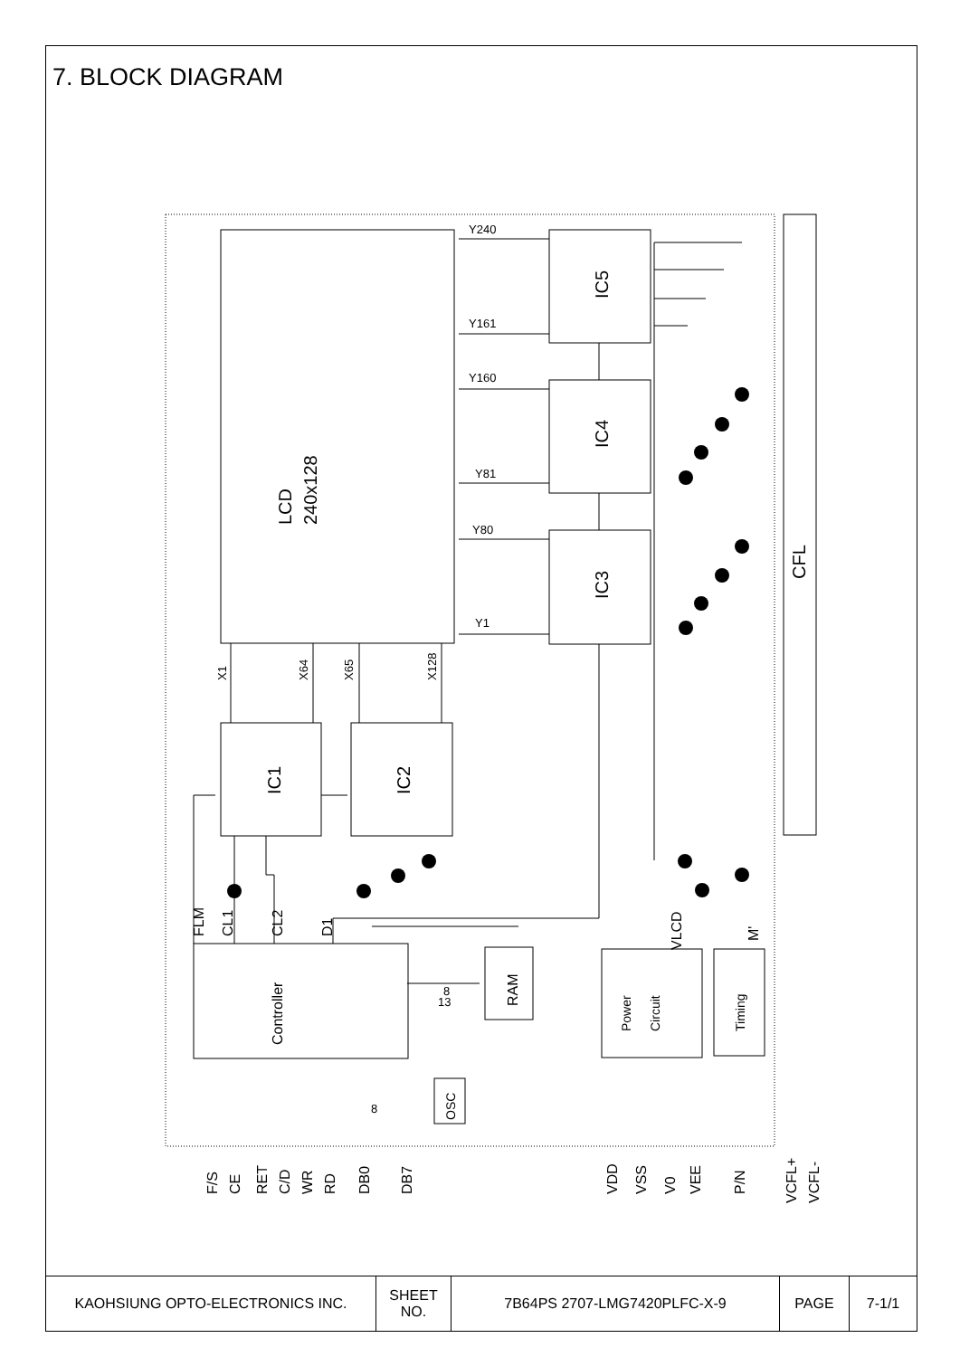7. BLOCK DIAGRAM
CFL
LCD
240x128
IC5
IC4
IC3
IC1
IC2
Controller
RAM
OSC
Power
Circuit
Timing
Y240
Y161
Y160
Y81
Y80
Y1
X1
X64
X65
X128
8
13
8
FLM
CL1
CL2
D1
VLCD
M'
F/S
CE
RET
C/D
WR
RD
DB0
DB7
VDD
VSS
V0
VEE
P/N
VCFL+
VCFL-
| KAOHSIUNG OPTO-ELECTRONICS INC. | SHEET NO. | 7B64PS 2707-LMG7420PLFC-X-9 | PAGE | 7-1/1 |